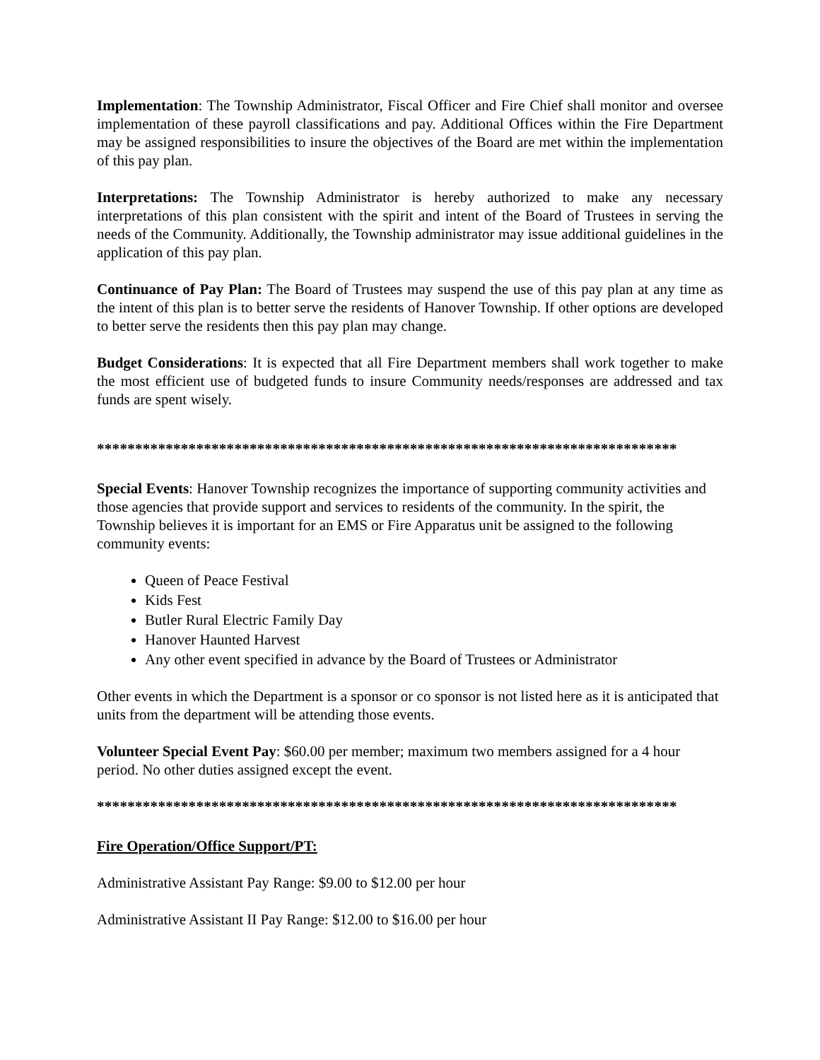Implementation: The Township Administrator, Fiscal Officer and Fire Chief shall monitor and oversee implementation of these payroll classifications and pay. Additional Offices within the Fire Department may be assigned responsibilities to insure the objectives of the Board are met within the implementation of this pay plan.
Interpretations: The Township Administrator is hereby authorized to make any necessary interpretations of this plan consistent with the spirit and intent of the Board of Trustees in serving the needs of the Community. Additionally, the Township administrator may issue additional guidelines in the application of this pay plan.
Continuance of Pay Plan: The Board of Trustees may suspend the use of this pay plan at any time as the intent of this plan is to better serve the residents of Hanover Township. If other options are developed to better serve the residents then this pay plan may change.
Budget Considerations: It is expected that all Fire Department members shall work together to make the most efficient use of budgeted funds to insure Community needs/responses are addressed and tax funds are spent wisely.
****************************************************************************
Special Events: Hanover Township recognizes the importance of supporting community activities and those agencies that provide support and services to residents of the community. In the spirit, the Township believes it is important for an EMS or Fire Apparatus unit be assigned to the following community events:
Queen of Peace Festival
Kids Fest
Butler Rural Electric Family Day
Hanover Haunted Harvest
Any other event specified in advance by the Board of Trustees or Administrator
Other events in which the Department is a sponsor or co sponsor is not listed here as it is anticipated that units from the department will be attending those events.
Volunteer Special Event Pay: $60.00 per member; maximum two members assigned for a 4 hour period. No other duties assigned except the event.
****************************************************************************
Fire Operation/Office Support/PT:
Administrative Assistant Pay Range: $9.00 to $12.00 per hour
Administrative Assistant II Pay Range: $12.00 to $16.00 per hour